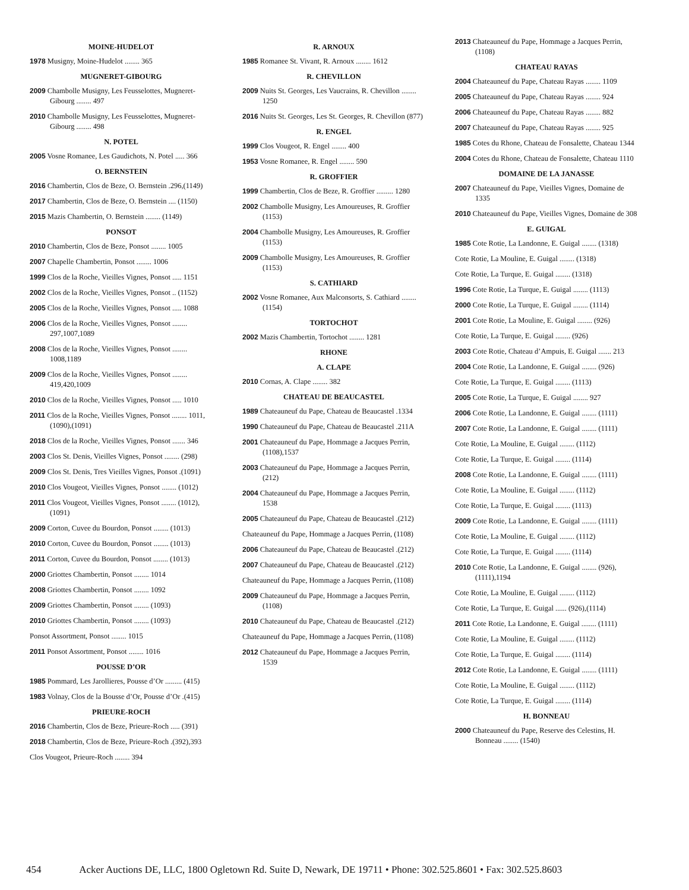MOINE-HUDELOT
1978 Musigny, Moine-Hudelot ........ 365
MUGNERET-GIBOURG
2009 Chambolle Musigny, Les Feusselottes, Mugneret-Gibourg ........ 497
2010 Chambolle Musigny, Les Feusselottes, Mugneret-Gibourg ........ 498
N. POTEL
2005 Vosne Romanee, Les Gaudichots, N. Potel ..... 366
O. BERNSTEIN
2016 Chambertin, Clos de Beze, O. Bernstein .296,(1149)
2017 Chambertin, Clos de Beze, O. Bernstein .... (1150)
2015 Mazis Chambertin, O. Bernstein ........ (1149)
PONSOT
2010 Chambertin, Clos de Beze, Ponsot ........ 1005
2007 Chapelle Chambertin, Ponsot ........ 1006
1999 Clos de la Roche, Vieilles Vignes, Ponsot ..... 1151
2002 Clos de la Roche, Vieilles Vignes, Ponsot .. (1152)
2005 Clos de la Roche, Vieilles Vignes, Ponsot ..... 1088
2006 Clos de la Roche, Vieilles Vignes, Ponsot ........ 297,1007,1089
2008 Clos de la Roche, Vieilles Vignes, Ponsot ........ 1008,1189
2009 Clos de la Roche, Vieilles Vignes, Ponsot ........ 419,420,1009
2010 Clos de la Roche, Vieilles Vignes, Ponsot ..... 1010
2011 Clos de la Roche, Vieilles Vignes, Ponsot ........ 1011,(1090),(1091)
2018 Clos de la Roche, Vieilles Vignes, Ponsot ....... 346
2003 Clos St. Denis, Vieilles Vignes, Ponsot ........ (298)
2009 Clos St. Denis, Tres Vieilles Vignes, Ponsot .(1091)
2010 Clos Vougeot, Vieilles Vignes, Ponsot ........ (1012)
2011 Clos Vougeot, Vieilles Vignes, Ponsot ........ (1012),(1091)
2009 Corton, Cuvee du Bourdon, Ponsot ........ (1013)
2010 Corton, Cuvee du Bourdon, Ponsot ........ (1013)
2011 Corton, Cuvee du Bourdon, Ponsot ........ (1013)
2000 Griottes Chambertin, Ponsot ........ 1014
2008 Griottes Chambertin, Ponsot ........ 1092
2009 Griottes Chambertin, Ponsot ........ (1093)
2010 Griottes Chambertin, Ponsot ........ (1093)
Ponsot Assortment, Ponsot ........ 1015
2011 Ponsot Assortment, Ponsot ........ 1016
POUSSE D’OR
1985 Pommard, Les Jarollieres, Pousse d’Or ......... (415)
1983 Volnay, Clos de la Bousse d’Or, Pousse d’Or .(415)
PRIEURE-ROCH
2016 Chambertin, Clos de Beze, Prieure-Roch ..... (391)
2018 Chambertin, Clos de Beze, Prieure-Roch .(392),393
Clos Vougeot, Prieure-Roch ........ 394
R. ARNOUX
1985 Romanee St. Vivant, R. Arnoux ........ 1612
R. CHEVILLON
2009 Nuits St. Georges, Les Vaucrains, R. Chevillon ........ 1250
2016 Nuits St. Georges, Les St. Georges, R. Chevillon (877)
R. ENGEL
1999 Clos Vougeot, R. Engel ........ 400
1953 Vosne Romanee, R. Engel ........ 590
R. GROFFIER
1999 Chambertin, Clos de Beze, R. Groffier ......... 1280
2002 Chambolle Musigny, Les Amoureuses, R. Groffier (1153)
2004 Chambolle Musigny, Les Amoureuses, R. Groffier (1153)
2009 Chambolle Musigny, Les Amoureuses, R. Groffier (1153)
S. CATHIARD
2002 Vosne Romanee, Aux Malconsorts, S. Cathiard ........ (1154)
TORTOCHOT
2002 Mazis Chambertin, Tortochot ........ 1281
RHONE
A. CLAPE
2010 Cornas, A. Clape ........ 382
CHATEAU DE BEAUCASTEL
1989 Chateauneuf du Pape, Chateau de Beaucastel .1334
1990 Chateauneuf du Pape, Chateau de Beaucastel .211A
2001 Chateauneuf du Pape, Hommage a Jacques Perrin, (1108),1537
2003 Chateauneuf du Pape, Hommage a Jacques Perrin, (212)
2004 Chateauneuf du Pape, Hommage a Jacques Perrin, 1538
2005 Chateauneuf du Pape, Chateau de Beaucastel .(212)
Chateauneuf du Pape, Hommage a Jacques Perrin, (1108)
2006 Chateauneuf du Pape, Chateau de Beaucastel .(212)
2007 Chateauneuf du Pape, Chateau de Beaucastel .(212)
Chateauneuf du Pape, Hommage a Jacques Perrin, (1108)
2009 Chateauneuf du Pape, Hommage a Jacques Perrin, (1108)
2010 Chateauneuf du Pape, Chateau de Beaucastel .(212)
Chateauneuf du Pape, Hommage a Jacques Perrin, (1108)
2012 Chateauneuf du Pape, Hommage a Jacques Perrin, 1539
2013 Chateauneuf du Pape, Hommage a Jacques Perrin, (1108)
CHATEAU RAYAS
2004 Chateauneuf du Pape, Chateau Rayas ........ 1109
2005 Chateauneuf du Pape, Chateau Rayas ........ 924
2006 Chateauneuf du Pape, Chateau Rayas ........ 882
2007 Chateauneuf du Pape, Chateau Rayas ........ 925
1985 Cotes du Rhone, Chateau de Fonsalette, Chateau 1344
2004 Cotes du Rhone, Chateau de Fonsalette, Chateau 1110
DOMAINE DE LA JANASSE
2007 Chateauneuf du Pape, Vieilles Vignes, Domaine de 1335
2010 Chateauneuf du Pape, Vieilles Vignes, Domaine de 308
E. GUIGAL
1985 Cote Rotie, La Landonne, E. Guigal ........ (1318)
Cote Rotie, La Mouline, E. Guigal ........ (1318)
Cote Rotie, La Turque, E. Guigal ........ (1318)
1996 Cote Rotie, La Turque, E. Guigal ........ (1113)
2000 Cote Rotie, La Turque, E. Guigal ........ (1114)
2001 Cote Rotie, La Mouline, E. Guigal ........ (926)
Cote Rotie, La Turque, E. Guigal ........ (926)
2003 Cote Rotie, Chateau d’Ampuis, E. Guigal ....... 213
2004 Cote Rotie, La Landonne, E. Guigal ........ (926)
Cote Rotie, La Turque, E. Guigal ........ (1113)
2005 Cote Rotie, La Turque, E. Guigal ........ 927
2006 Cote Rotie, La Landonne, E. Guigal ........ (1111)
2007 Cote Rotie, La Landonne, E. Guigal ........ (1111)
Cote Rotie, La Mouline, E. Guigal ........ (1112)
Cote Rotie, La Turque, E. Guigal ........ (1114)
2008 Cote Rotie, La Landonne, E. Guigal ........ (1111)
Cote Rotie, La Mouline, E. Guigal ........ (1112)
Cote Rotie, La Turque, E. Guigal ........ (1113)
2009 Cote Rotie, La Landonne, E. Guigal ........ (1111)
Cote Rotie, La Mouline, E. Guigal ........ (1112)
Cote Rotie, La Turque, E. Guigal ........ (1114)
2010 Cote Rotie, La Landonne, E. Guigal ........ (926),(1111),1194
Cote Rotie, La Mouline, E. Guigal ........ (1112)
Cote Rotie, La Turque, E. Guigal ...... (926),(1114)
2011 Cote Rotie, La Landonne, E. Guigal ........ (1111)
Cote Rotie, La Mouline, E. Guigal ........ (1112)
Cote Rotie, La Turque, E. Guigal ........ (1114)
2012 Cote Rotie, La Landonne, E. Guigal ........ (1111)
Cote Rotie, La Mouline, E. Guigal ........ (1112)
Cote Rotie, La Turque, E. Guigal ........ (1114)
H. BONNEAU
2000 Chateauneuf du Pape, Reserve des Celestins, H. Bonneau ........ (1540)
454 Acker Auctions DE, LLC, 1800 Ogletown Rd. Suite D, Newark, DE 19711 • Phone: 302.525.8601 • Fax: 302.525.8603